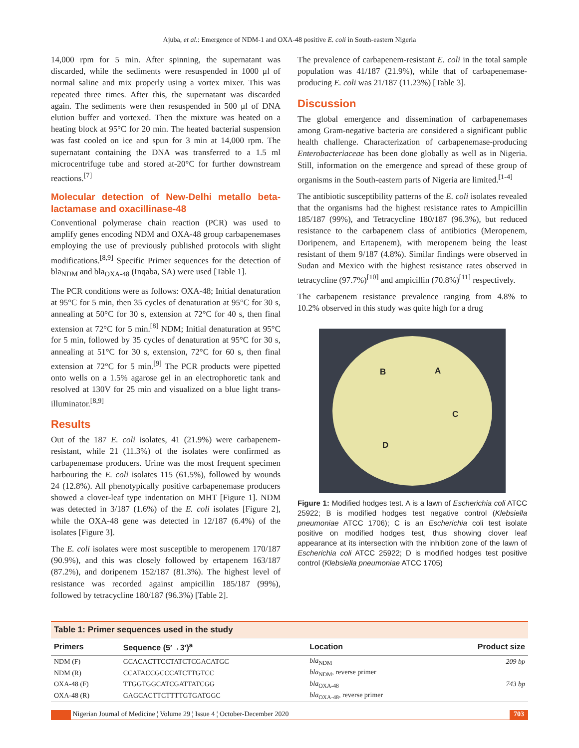Ajuba, et al.: Emergence of NDM-1 and OXA-48 positive E. coli in South-eastern Nigeria
14,000 rpm for 5 min. After spinning, the supernatant was discarded, while the sediments were resuspended in 1000 μl of normal saline and mix properly using a vortex mixer. This was repeated three times. After this, the supernatant was discarded again. The sediments were then resuspended in 500 μl of DNA elution buffer and vortexed. Then the mixture was heated on a heating block at 95°C for 20 min. The heated bacterial suspension was fast cooled on ice and spun for 3 min at 14,000 rpm. The supernatant containing the DNA was transferred to a 1.5 ml microcentrifuge tube and stored at-20°C for further downstream reactions.<sup>[7]</sup>
Molecular detection of New-Delhi metallo beta-lactamase and oxacillinase-48
Conventional polymerase chain reaction (PCR) was used to amplify genes encoding NDM and OXA-48 group carbapenemases employing the use of previously published protocols with slight modifications.<sup>[8,9]</sup> Specific Primer sequences for the detection of bla<sub>NDM</sub> and bla<sub>OXA-48</sub> (Inqaba, SA) were used [Table 1].
The PCR conditions were as follows: OXA-48; Initial denaturation at 95°C for 5 min, then 35 cycles of denaturation at 95°C for 30 s, annealing at 50°C for 30 s, extension at 72°C for 40 s, then final extension at 72°C for 5 min.<sup>[8]</sup> NDM; Initial denaturation at 95°C for 5 min, followed by 35 cycles of denaturation at 95°C for 30 s, annealing at 51°C for 30 s, extension, 72°C for 60 s, then final extension at 72°C for 5 min.<sup>[9]</sup> The PCR products were pipetted onto wells on a 1.5% agarose gel in an electrophoretic tank and resolved at 130V for 25 min and visualized on a blue light trans-illuminator.<sup>[8,9]</sup>
Results
Out of the 187 E. coli isolates, 41 (21.9%) were carbapenem-resistant, while 21 (11.3%) of the isolates were confirmed as carbapenemase producers. Urine was the most frequent specimen harbouring the E. coli isolates 115 (61.5%), followed by wounds 24 (12.8%). All phenotypically positive carbapenemase producers showed a clover-leaf type indentation on MHT [Figure 1]. NDM was detected in 3/187 (1.6%) of the E. coli isolates [Figure 2], while the OXA-48 gene was detected in 12/187 (6.4%) of the isolates [Figure 3].
The E. coli isolates were most susceptible to meropenem 170/187 (90.9%), and this was closely followed by ertapenem 163/187 (87.2%), and doripenem 152/187 (81.3%). The highest level of resistance was recorded against ampicillin 185/187 (99%), followed by tetracycline 180/187 (96.3%) [Table 2].
The prevalence of carbapenem-resistant E. coli in the total sample population was 41/187 (21.9%), while that of carbapenemase-producing E. coli was 21/187 (11.23%) [Table 3].
Discussion
The global emergence and dissemination of carbapenemases among Gram-negative bacteria are considered a significant public health challenge. Characterization of carbapenemase-producing Enterobacteriaceae has been done globally as well as in Nigeria. Still, information on the emergence and spread of these group of organisms in the South-eastern parts of Nigeria are limited.<sup>[1-4]</sup>
The antibiotic susceptibility patterns of the E. coli isolates revealed that the organisms had the highest resistance rates to Ampicillin 185/187 (99%), and Tetracycline 180/187 (96.3%), but reduced resistance to the carbapenem class of antibiotics (Meropenem, Doripenem, and Ertapenem), with meropenem being the least resistant of them 9/187 (4.8%). Similar findings were observed in Sudan and Mexico with the highest resistance rates observed in tetracycline (97.7%)<sup>[10]</sup> and ampicillin (70.8%)<sup>[11]</sup> respectively.
The carbapenem resistance prevalence ranging from 4.8% to 10.2% observed in this study was quite high for a drug
B A
C
D
Figure 1: Modified hodges test. A is a lawn of Escherichia coli ATCC 25922; B is modified hodges test negative control (Klebsiella pneumoniae ATCC 1706); C is an Escherichia coli test isolate positive on modified hodges test, thus showing clover leaf appearance at its intersection with the inhibition zone of the lawn of Escherichia coli ATCC 25922; D is modified hodges test positive control (Klebsiella pneumoniae ATCC 1705)
| Table 1: Primer sequences used in the study | | | |
| --- | --- | --- | --- |
| Primers | Sequence (5′→3′)<sup>a</sup> | Location | Product size |
| NDM (F) | GCACACTTCCTATCTCGACATGC | bla<sub>NDM</sub> | 209 bp |
| NDM (R) | CCATACCGCCCATCTTGTCC | bla<sub>NDM</sub>, reverse primer | |
| OXA-48 (F) | TTGGTGGCATCGATTATCGG | bla<sub>OXA-48</sub> | 743 bp |
| OXA-48 (R) | GAGCACTTCTTTTGTGATGGC | bla<sub>OXA-48</sub>, reverse primer | |
Nigerian Journal of Medicine ¦ Volume 29 ¦ Issue 4 ¦ October-December 2020 703